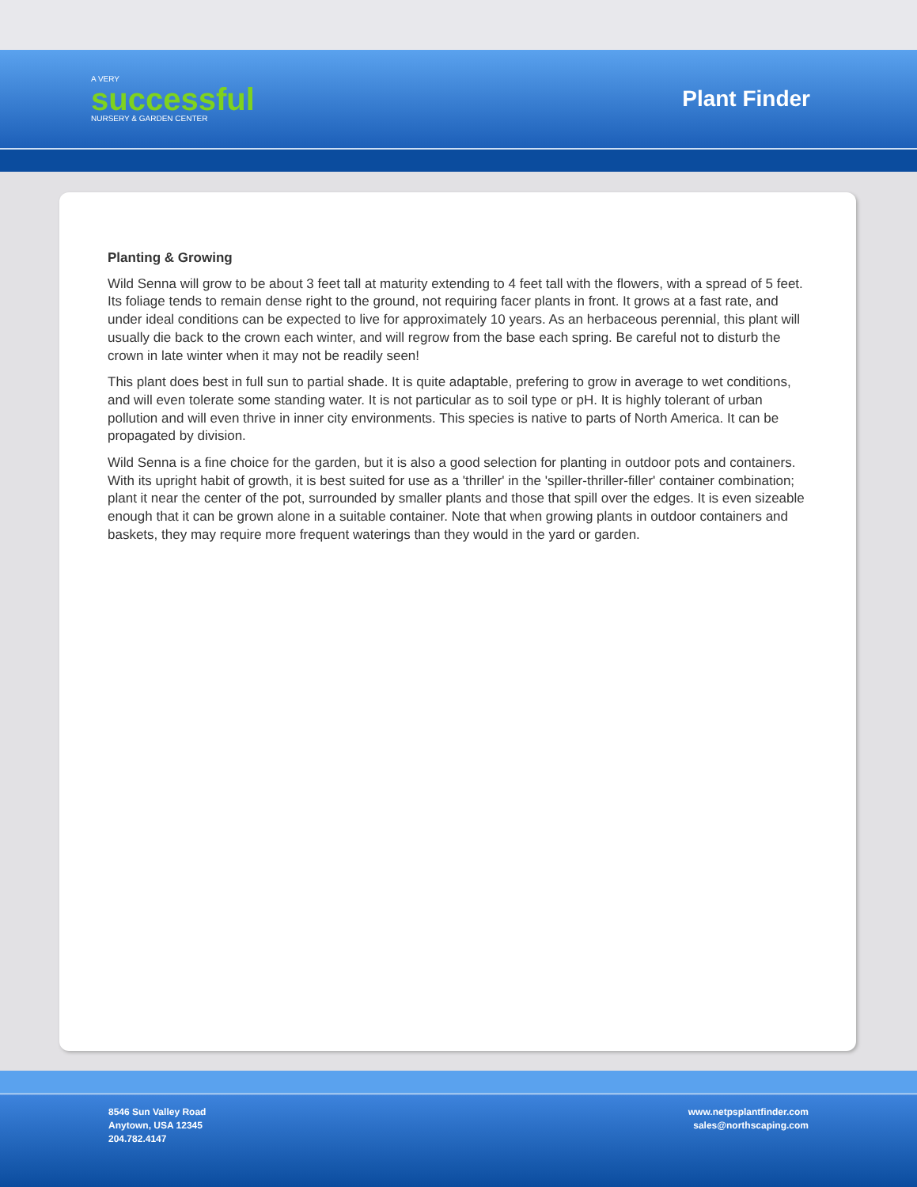A VERY
successful
NURSERY & GARDEN CENTER
Plant Finder
Planting & Growing
Wild Senna will grow to be about 3 feet tall at maturity extending to 4 feet tall with the flowers, with a spread of 5 feet. Its foliage tends to remain dense right to the ground, not requiring facer plants in front. It grows at a fast rate, and under ideal conditions can be expected to live for approximately 10 years. As an herbaceous perennial, this plant will usually die back to the crown each winter, and will regrow from the base each spring. Be careful not to disturb the crown in late winter when it may not be readily seen!
This plant does best in full sun to partial shade. It is quite adaptable, prefering to grow in average to wet conditions, and will even tolerate some standing water. It is not particular as to soil type or pH. It is highly tolerant of urban pollution and will even thrive in inner city environments. This species is native to parts of North America. It can be propagated by division.
Wild Senna is a fine choice for the garden, but it is also a good selection for planting in outdoor pots and containers. With its upright habit of growth, it is best suited for use as a 'thriller' in the 'spiller-thriller-filler' container combination; plant it near the center of the pot, surrounded by smaller plants and those that spill over the edges. It is even sizeable enough that it can be grown alone in a suitable container. Note that when growing plants in outdoor containers and baskets, they may require more frequent waterings than they would in the yard or garden.
8546 Sun Valley Road
Anytown, USA 12345
204.782.4147
www.netpsplantfinder.com
sales@northscaping.com